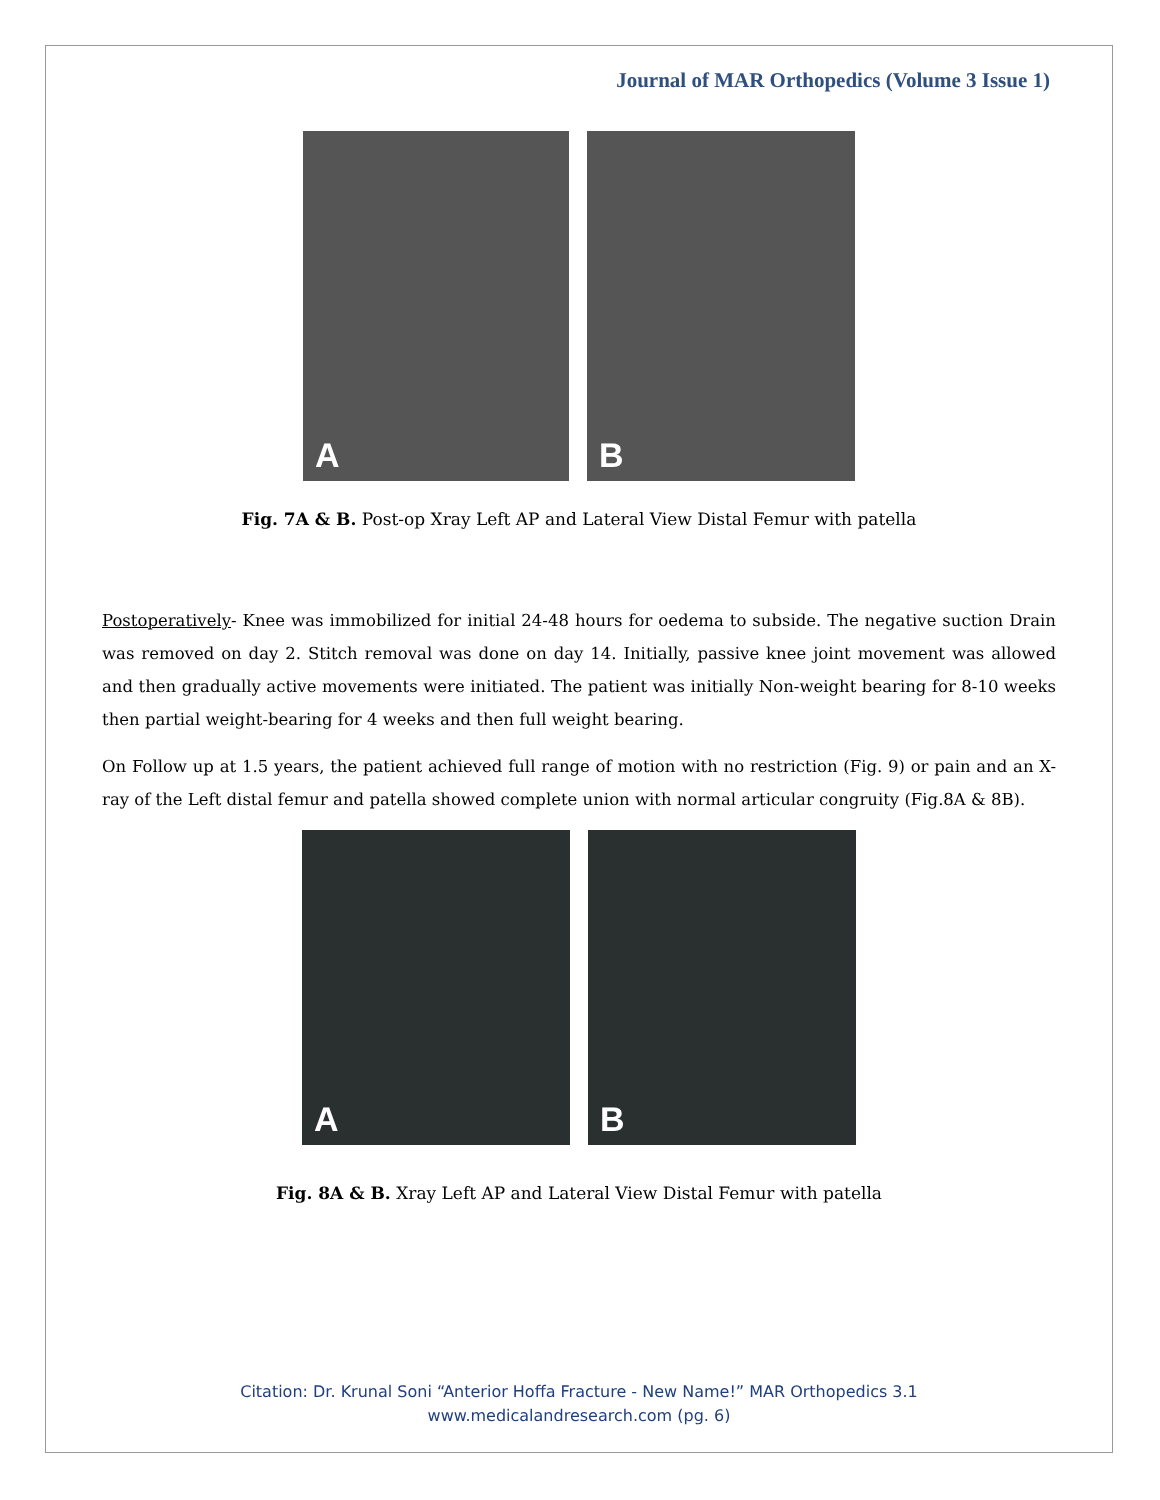Journal of MAR Orthopedics (Volume 3 Issue 1)
A
B
Fig. 7A & B. Post-op Xray Left AP and Lateral View Distal Femur with patella
Postoperatively- Knee was immobilized for initial 24-48 hours for oedema to subside. The negative suction Drain was removed on day 2. Stitch removal was done on day 14. Initially, passive knee joint movement was allowed and then gradually active movements were initiated. The patient was initially Non-weight bearing for 8-10 weeks then partial weight-bearing for 4 weeks and then full weight bearing.
On Follow up at 1.5 years, the patient achieved full range of motion with no restriction (Fig. 9) or pain and an X-ray of the Left distal femur and patella showed complete union with normal articular congruity (Fig.8A & 8B).
A
B
Fig. 8A & B. Xray Left AP and Lateral View Distal Femur with patella
Citation: Dr. Krunal Soni “Anterior Hoffa Fracture - New Name!” MAR Orthopedics 3.1
www.medicalandresearch.com (pg. 6)